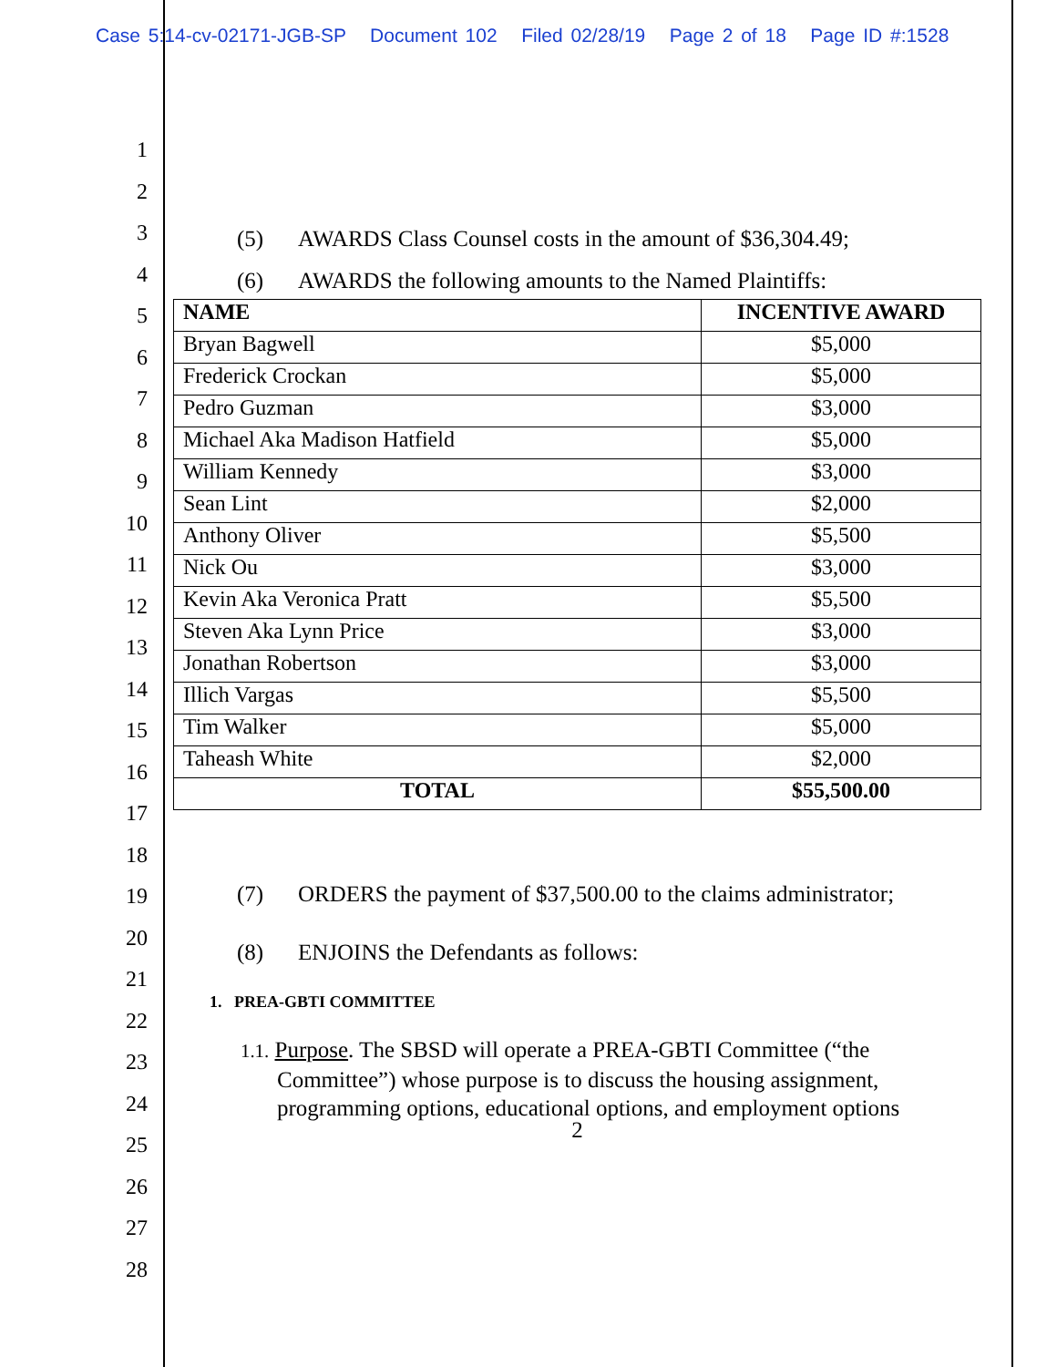Case 5:14-cv-02171-JGB-SP Document 102 Filed 02/28/19 Page 2 of 18 Page ID #:1528
1
2
3
4
5
6
7
8
9
10
11
12
13
14
15
16
17
18
19
20
21
22
23
24
25
26
27
28
(5) AWARDS Class Counsel costs in the amount of $36,304.49;
(6) AWARDS the following amounts to the Named Plaintiffs:
| NAME | INCENTIVE AWARD |
| --- | --- |
| Bryan Bagwell | $5,000 |
| Frederick Crockan | $5,000 |
| Pedro Guzman | $3,000 |
| Michael Aka Madison Hatfield | $5,000 |
| William Kennedy | $3,000 |
| Sean Lint | $2,000 |
| Anthony Oliver | $5,500 |
| Nick Ou | $3,000 |
| Kevin Aka Veronica Pratt | $5,500 |
| Steven Aka Lynn Price | $3,000 |
| Jonathan Robertson | $3,000 |
| Illich Vargas | $5,500 |
| Tim Walker | $5,000 |
| Taheash White | $2,000 |
| TOTAL | $55,500.00 |
(7) ORDERS the payment of $37,500.00 to the claims administrator;
(8) ENJOINS the Defendants as follows:
1. PREA-GBTI COMMITTEE
1.1. Purpose. The SBSD will operate a PREA-GBTI Committee (“the Committee”) whose purpose is to discuss the housing assignment, programming options, educational options, and employment options
2